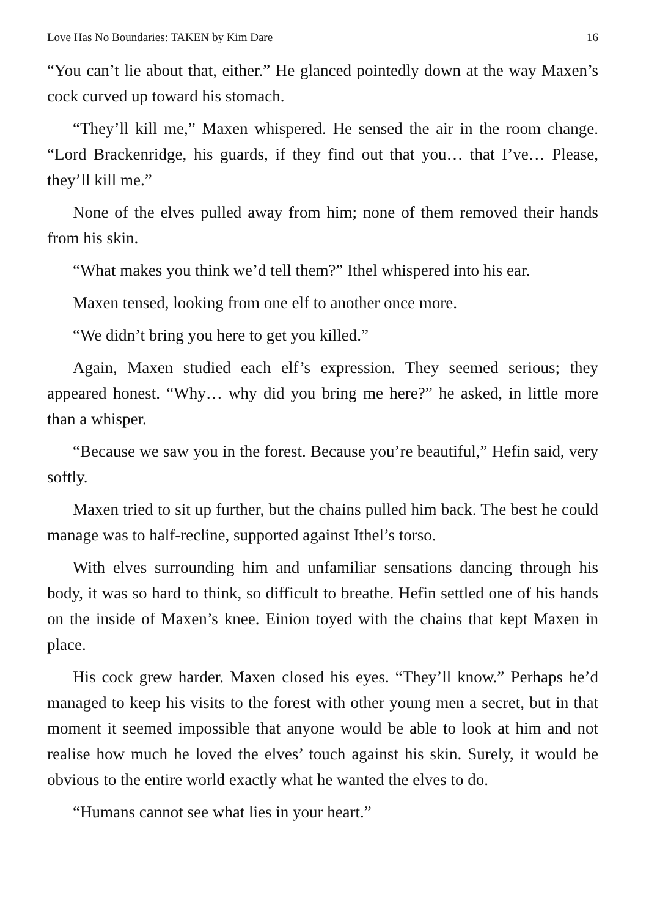Love Has No Boundaries: TAKEN by Kim Dare 16
“You can’t lie about that, either.” He glanced pointedly down at the way Maxen’s cock curved up toward his stomach.
“They’ll kill me,” Maxen whispered. He sensed the air in the room change. “Lord Brackenridge, his guards, if they find out that you… that I’ve… Please, they’ll kill me.”
None of the elves pulled away from him; none of them removed their hands from his skin.
“What makes you think we’d tell them?” Ithel whispered into his ear.
Maxen tensed, looking from one elf to another once more.
“We didn’t bring you here to get you killed.”
Again, Maxen studied each elf’s expression. They seemed serious; they appeared honest. “Why… why did you bring me here?” he asked, in little more than a whisper.
“Because we saw you in the forest. Because you’re beautiful,” Hefin said, very softly.
Maxen tried to sit up further, but the chains pulled him back. The best he could manage was to half-recline, supported against Ithel’s torso.
With elves surrounding him and unfamiliar sensations dancing through his body, it was so hard to think, so difficult to breathe. Hefin settled one of his hands on the inside of Maxen’s knee. Einion toyed with the chains that kept Maxen in place.
His cock grew harder. Maxen closed his eyes. “They’ll know.” Perhaps he’d managed to keep his visits to the forest with other young men a secret, but in that moment it seemed impossible that anyone would be able to look at him and not realise how much he loved the elves’ touch against his skin. Surely, it would be obvious to the entire world exactly what he wanted the elves to do.
“Humans cannot see what lies in your heart.”